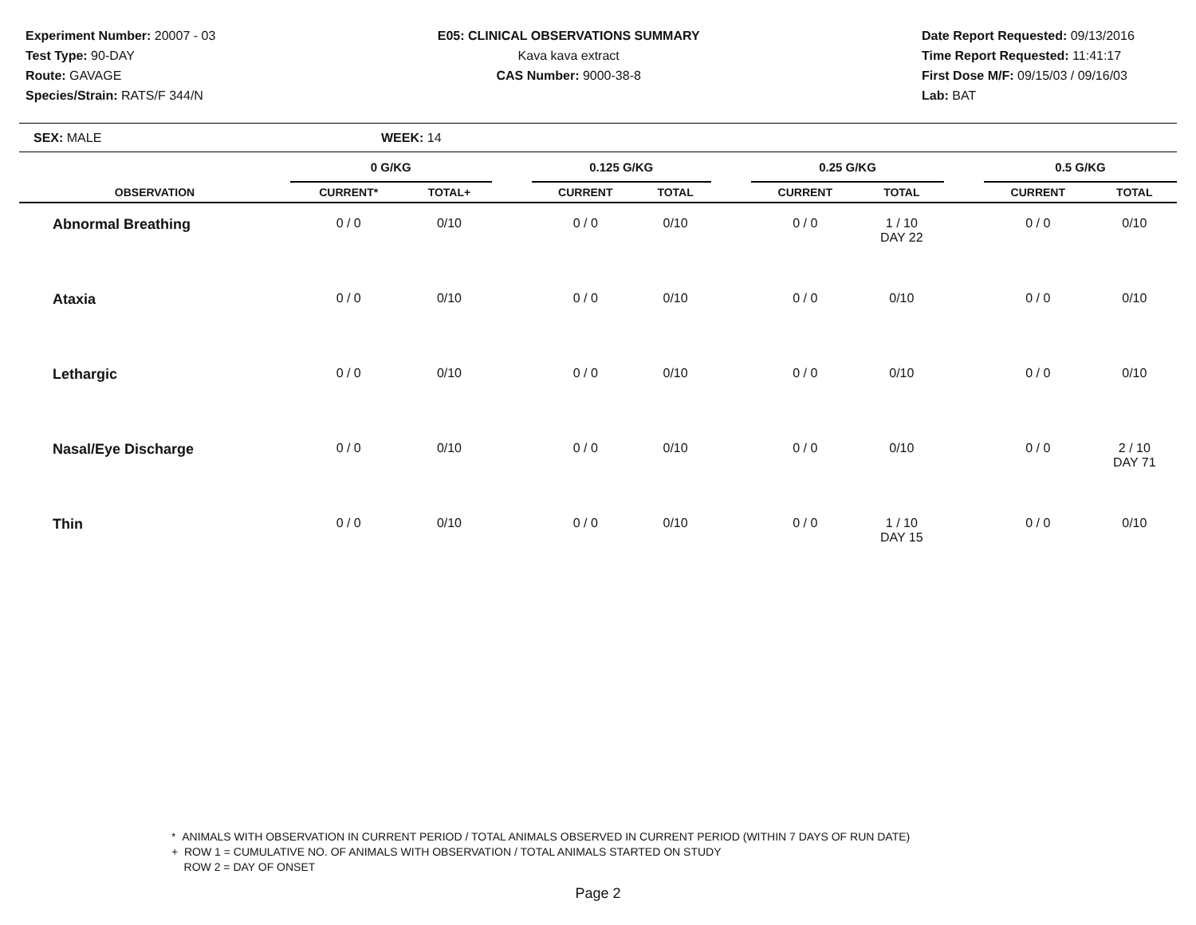Experiment Number: 20007 - 03
Test Type: 90-DAY
Route: GAVAGE
Species/Strain: RATS/F 344/N
E05: CLINICAL OBSERVATIONS SUMMARY
Kava kava extract
CAS Number: 9000-38-8
Date Report Requested: 09/13/2016
Time Report Requested: 11:41:17
First Dose M/F: 09/15/03 / 09/16/03
Lab: BAT
SEX: MALE WEEK: 14
| | 0 G/KG | | | 0.125 G/KG | | | 0.25 G/KG | | | 0.5 G/KG | |
| --- | --- | --- | --- | --- | --- | --- | --- | --- | --- | --- | --- |
| OBSERVATION | CURRENT* | TOTAL+ | | CURRENT | TOTAL | | CURRENT | TOTAL | | CURRENT | TOTAL |
| Abnormal Breathing | 0 / 0 | 0/10 | | 0 / 0 | 0/10 | | 0 / 0 | 1 / 10 DAY 22 | | 0 / 0 | 0/10 |
| Ataxia | 0 / 0 | 0/10 | | 0 / 0 | 0/10 | | 0 / 0 | 0/10 | | 0 / 0 | 0/10 |
| Lethargic | 0 / 0 | 0/10 | | 0 / 0 | 0/10 | | 0 / 0 | 0/10 | | 0 / 0 | 0/10 |
| Nasal/Eye Discharge | 0 / 0 | 0/10 | | 0 / 0 | 0/10 | | 0 / 0 | 0/10 | | 0 / 0 | 2 / 10 DAY 71 |
| Thin | 0 / 0 | 0/10 | | 0 / 0 | 0/10 | | 0 / 0 | 1 / 10 DAY 15 | | 0 / 0 | 0/10 |
* ANIMALS WITH OBSERVATION IN CURRENT PERIOD / TOTAL ANIMALS OBSERVED IN CURRENT PERIOD (WITHIN 7 DAYS OF RUN DATE)
+ ROW 1 = CUMULATIVE NO. OF ANIMALS WITH OBSERVATION / TOTAL ANIMALS STARTED ON STUDY
ROW 2 = DAY OF ONSET
Page 2